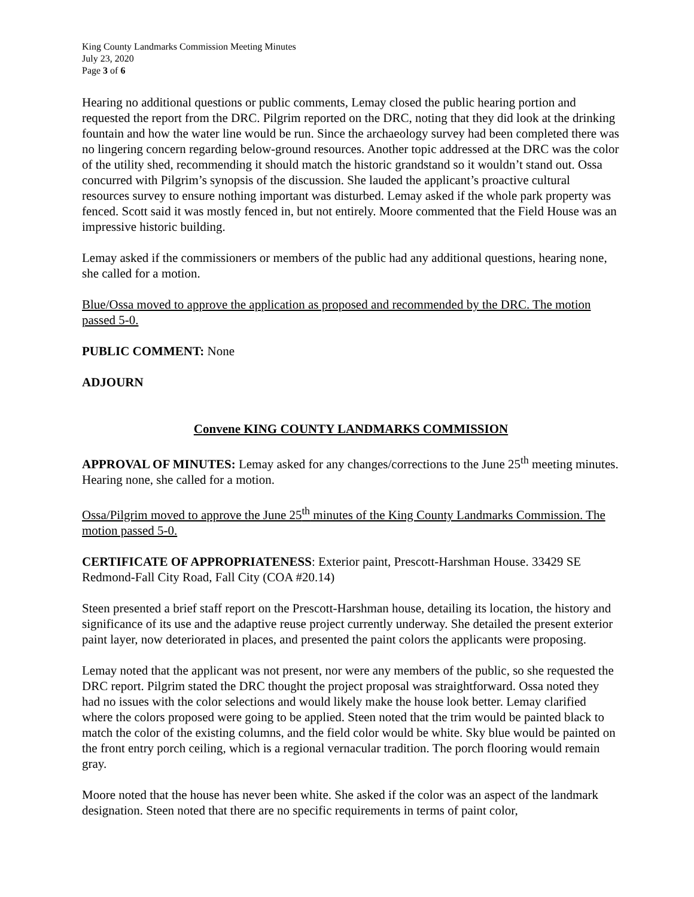King County Landmarks Commission Meeting Minutes
July 23, 2020
Page 3 of 6
Hearing no additional questions or public comments, Lemay closed the public hearing portion and requested the report from the DRC. Pilgrim reported on the DRC, noting that they did look at the drinking fountain and how the water line would be run. Since the archaeology survey had been completed there was no lingering concern regarding below-ground resources. Another topic addressed at the DRC was the color of the utility shed, recommending it should match the historic grandstand so it wouldn’t stand out. Ossa concurred with Pilgrim’s synopsis of the discussion. She lauded the applicant’s proactive cultural resources survey to ensure nothing important was disturbed. Lemay asked if the whole park property was fenced. Scott said it was mostly fenced in, but not entirely. Moore commented that the Field House was an impressive historic building.
Lemay asked if the commissioners or members of the public had any additional questions, hearing none, she called for a motion.
Blue/Ossa moved to approve the application as proposed and recommended by the DRC. The motion passed 5-0.
PUBLIC COMMENT: None
ADJOURN
Convene KING COUNTY LANDMARKS COMMISSION
APPROVAL OF MINUTES: Lemay asked for any changes/corrections to the June 25<sup>th</sup> meeting minutes. Hearing none, she called for a motion.
Ossa/Pilgrim moved to approve the June 25<sup>th</sup> minutes of the King County Landmarks Commission. The motion passed 5-0.
CERTIFICATE OF APPROPRIATENESS: Exterior paint, Prescott-Harshman House. 33429 SE Redmond-Fall City Road, Fall City (COA #20.14)
Steen presented a brief staff report on the Prescott-Harshman house, detailing its location, the history and significance of its use and the adaptive reuse project currently underway. She detailed the present exterior paint layer, now deteriorated in places, and presented the paint colors the applicants were proposing.
Lemay noted that the applicant was not present, nor were any members of the public, so she requested the DRC report. Pilgrim stated the DRC thought the project proposal was straightforward. Ossa noted they had no issues with the color selections and would likely make the house look better. Lemay clarified where the colors proposed were going to be applied. Steen noted that the trim would be painted black to match the color of the existing columns, and the field color would be white. Sky blue would be painted on the front entry porch ceiling, which is a regional vernacular tradition. The porch flooring would remain gray.
Moore noted that the house has never been white. She asked if the color was an aspect of the landmark designation. Steen noted that there are no specific requirements in terms of paint color,